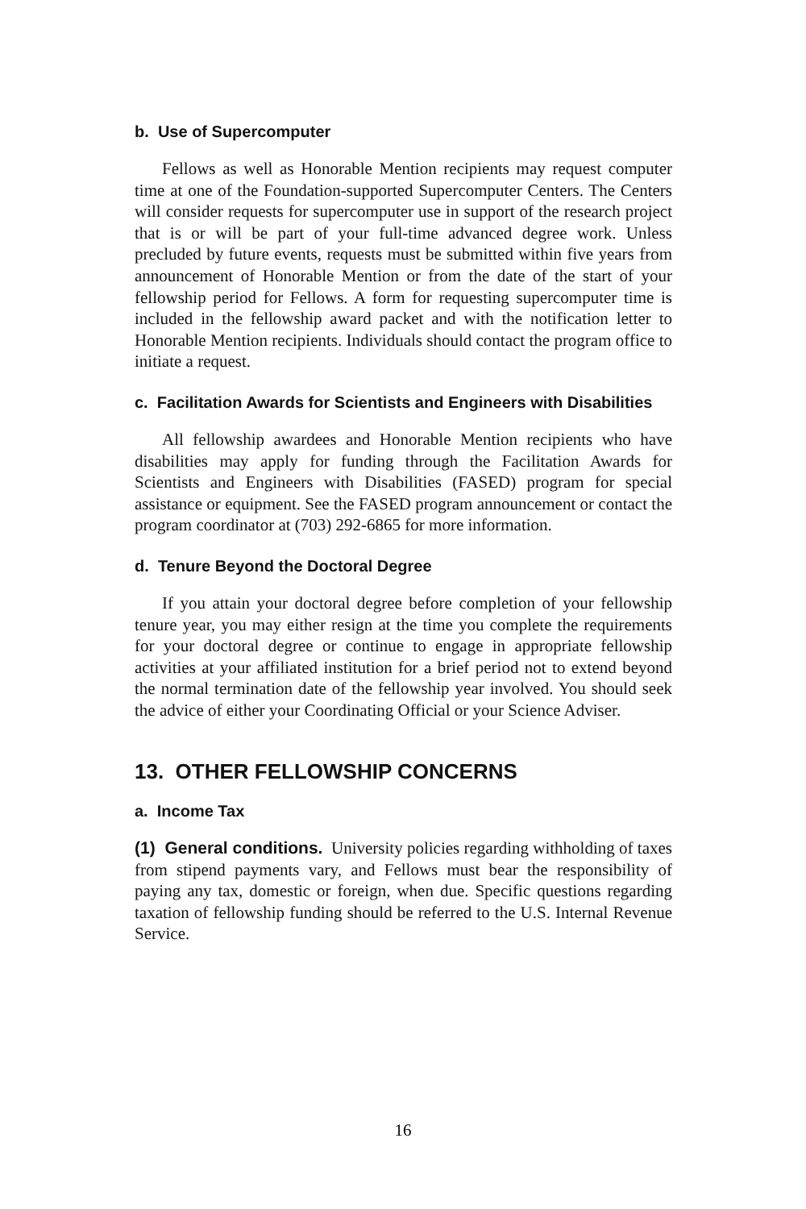b. Use of Supercomputer
Fellows as well as Honorable Mention recipients may request computer time at one of the Foundation-supported Supercomputer Centers. The Centers will consider requests for supercomputer use in support of the research project that is or will be part of your full-time advanced degree work. Unless precluded by future events, requests must be submitted within five years from announcement of Honorable Mention or from the date of the start of your fellowship period for Fellows. A form for requesting supercomputer time is included in the fellowship award packet and with the notification letter to Honorable Mention recipients. Individuals should contact the program office to initiate a request.
c. Facilitation Awards for Scientists and Engineers with Disabilities
All fellowship awardees and Honorable Mention recipients who have disabilities may apply for funding through the Facilitation Awards for Scientists and Engineers with Disabilities (FASED) program for special assistance or equipment. See the FASED program announcement or contact the program coordinator at (703) 292-6865 for more information.
d. Tenure Beyond the Doctoral Degree
If you attain your doctoral degree before completion of your fellowship tenure year, you may either resign at the time you complete the requirements for your doctoral degree or continue to engage in appropriate fellowship activities at your affiliated institution for a brief period not to extend beyond the normal termination date of the fellowship year involved. You should seek the advice of either your Coordinating Official or your Science Adviser.
13. OTHER FELLOWSHIP CONCERNS
a. Income Tax
(1) General conditions. University policies regarding withholding of taxes from stipend payments vary, and Fellows must bear the responsibility of paying any tax, domestic or foreign, when due. Specific questions regarding taxation of fellowship funding should be referred to the U.S. Internal Revenue Service.
16